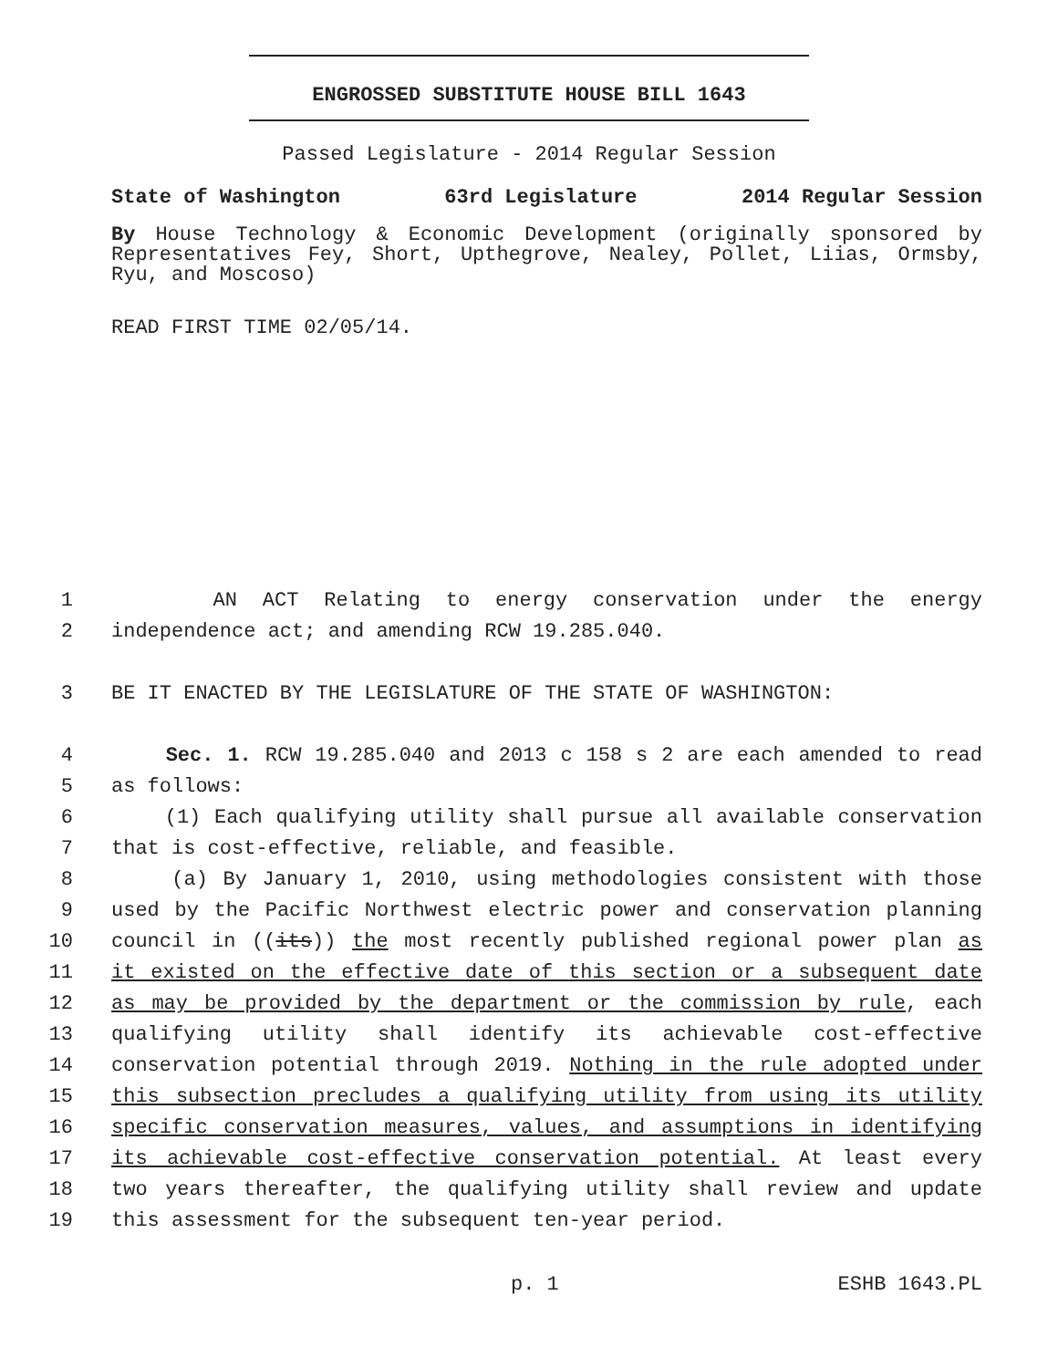ENGROSSED SUBSTITUTE HOUSE BILL 1643
Passed Legislature - 2014 Regular Session
State of Washington 63rd Legislature 2014 Regular Session
By House Technology & Economic Development (originally sponsored by Representatives Fey, Short, Upthegrove, Nealey, Pollet, Liias, Ormsby, Ryu, and Moscoso)
READ FIRST TIME 02/05/14.
1 AN ACT Relating to energy conservation under the energy
2 independence act; and amending RCW 19.285.040.
3 BE IT ENACTED BY THE LEGISLATURE OF THE STATE OF WASHINGTON:
4 Sec. 1. RCW 19.285.040 and 2013 c 158 s 2 are each amended to read
5 as follows:
6 (1) Each qualifying utility shall pursue all available conservation
7 that is cost-effective, reliable, and feasible.
8 (a) By January 1, 2010, using methodologies consistent with those
9 used by the Pacific Northwest electric power and conservation planning
10 council in ((its)) the most recently published regional power plan as
11 it existed on the effective date of this section or a subsequent date
12 as may be provided by the department or the commission by rule, each
13 qualifying utility shall identify its achievable cost-effective
14 conservation potential through 2019. Nothing in the rule adopted under
15 this subsection precludes a qualifying utility from using its utility
16 specific conservation measures, values, and assumptions in identifying
17 its achievable cost-effective conservation potential. At least every
18 two years thereafter, the qualifying utility shall review and update
19 this assessment for the subsequent ten-year period.
p. 1 ESHB 1643.PL